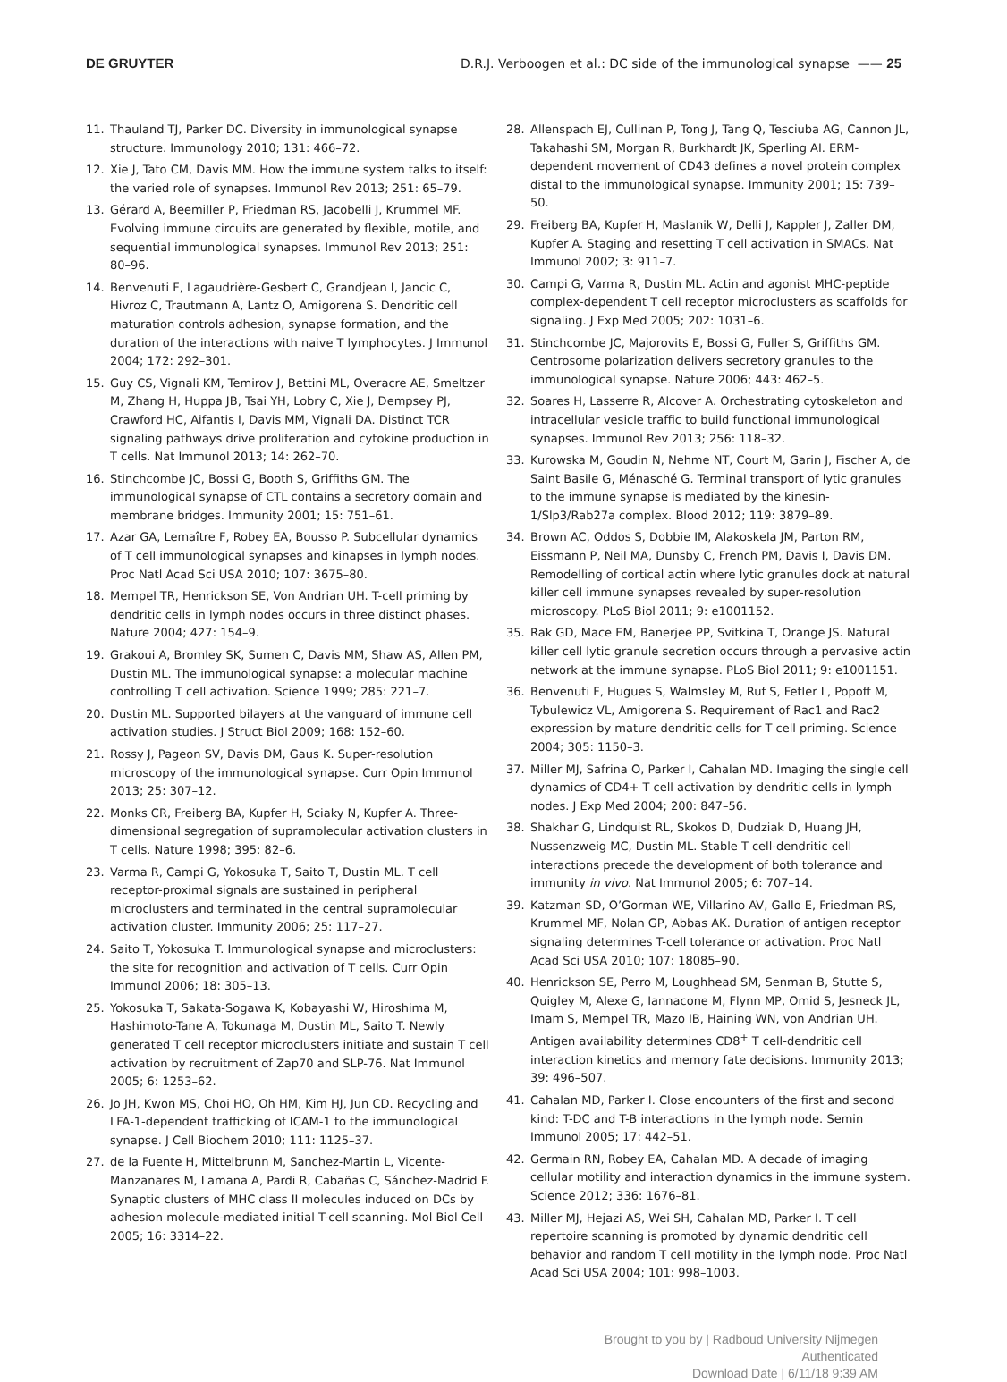DE GRUYTER D.R.J. Verboogen et al.: DC side of the immunological synapse —— 25
11. Thauland TJ, Parker DC. Diversity in immunological synapse structure. Immunology 2010; 131: 466–72.
12. Xie J, Tato CM, Davis MM. How the immune system talks to itself: the varied role of synapses. Immunol Rev 2013; 251: 65–79.
13. Gérard A, Beemiller P, Friedman RS, Jacobelli J, Krummel MF. Evolving immune circuits are generated by flexible, motile, and sequential immunological synapses. Immunol Rev 2013; 251: 80–96.
14. Benvenuti F, Lagaudrière-Gesbert C, Grandjean I, Jancic C, Hivroz C, Trautmann A, Lantz O, Amigorena S. Dendritic cell maturation controls adhesion, synapse formation, and the duration of the interactions with naive T lymphocytes. J Immunol 2004; 172: 292–301.
15. Guy CS, Vignali KM, Temirov J, Bettini ML, Overacre AE, Smeltzer M, Zhang H, Huppa JB, Tsai YH, Lobry C, Xie J, Dempsey PJ, Crawford HC, Aifantis I, Davis MM, Vignali DA. Distinct TCR signaling pathways drive proliferation and cytokine production in T cells. Nat Immunol 2013; 14: 262–70.
16. Stinchcombe JC, Bossi G, Booth S, Griffiths GM. The immunological synapse of CTL contains a secretory domain and membrane bridges. Immunity 2001; 15: 751–61.
17. Azar GA, Lemaître F, Robey EA, Bousso P. Subcellular dynamics of T cell immunological synapses and kinapses in lymph nodes. Proc Natl Acad Sci USA 2010; 107: 3675–80.
18. Mempel TR, Henrickson SE, Von Andrian UH. T-cell priming by dendritic cells in lymph nodes occurs in three distinct phases. Nature 2004; 427: 154–9.
19. Grakoui A, Bromley SK, Sumen C, Davis MM, Shaw AS, Allen PM, Dustin ML. The immunological synapse: a molecular machine controlling T cell activation. Science 1999; 285: 221–7.
20. Dustin ML. Supported bilayers at the vanguard of immune cell activation studies. J Struct Biol 2009; 168: 152–60.
21. Rossy J, Pageon SV, Davis DM, Gaus K. Super-resolution microscopy of the immunological synapse. Curr Opin Immunol 2013; 25: 307–12.
22. Monks CR, Freiberg BA, Kupfer H, Sciaky N, Kupfer A. Three-dimensional segregation of supramolecular activation clusters in T cells. Nature 1998; 395: 82–6.
23. Varma R, Campi G, Yokosuka T, Saito T, Dustin ML. T cell receptor-proximal signals are sustained in peripheral microclusters and terminated in the central supramolecular activation cluster. Immunity 2006; 25: 117–27.
24. Saito T, Yokosuka T. Immunological synapse and microclusters: the site for recognition and activation of T cells. Curr Opin Immunol 2006; 18: 305–13.
25. Yokosuka T, Sakata-Sogawa K, Kobayashi W, Hiroshima M, Hashimoto-Tane A, Tokunaga M, Dustin ML, Saito T. Newly generated T cell receptor microclusters initiate and sustain T cell activation by recruitment of Zap70 and SLP-76. Nat Immunol 2005; 6: 1253–62.
26. Jo JH, Kwon MS, Choi HO, Oh HM, Kim HJ, Jun CD. Recycling and LFA-1-dependent trafficking of ICAM-1 to the immunological synapse. J Cell Biochem 2010; 111: 1125–37.
27. de la Fuente H, Mittelbrunn M, Sanchez-Martin L, Vicente-Manzanares M, Lamana A, Pardi R, Cabañas C, Sánchez-Madrid F. Synaptic clusters of MHC class II molecules induced on DCs by adhesion molecule-mediated initial T-cell scanning. Mol Biol Cell 2005; 16: 3314–22.
28. Allenspach EJ, Cullinan P, Tong J, Tang Q, Tesciuba AG, Cannon JL, Takahashi SM, Morgan R, Burkhardt JK, Sperling AI. ERM-dependent movement of CD43 defines a novel protein complex distal to the immunological synapse. Immunity 2001; 15: 739–50.
29. Freiberg BA, Kupfer H, Maslanik W, Delli J, Kappler J, Zaller DM, Kupfer A. Staging and resetting T cell activation in SMACs. Nat Immunol 2002; 3: 911–7.
30. Campi G, Varma R, Dustin ML. Actin and agonist MHC-peptide complex-dependent T cell receptor microclusters as scaffolds for signaling. J Exp Med 2005; 202: 1031–6.
31. Stinchcombe JC, Majorovits E, Bossi G, Fuller S, Griffiths GM. Centrosome polarization delivers secretory granules to the immunological synapse. Nature 2006; 443: 462–5.
32. Soares H, Lasserre R, Alcover A. Orchestrating cytoskeleton and intracellular vesicle traffic to build functional immunological synapses. Immunol Rev 2013; 256: 118–32.
33. Kurowska M, Goudin N, Nehme NT, Court M, Garin J, Fischer A, de Saint Basile G, Ménasché G. Terminal transport of lytic granules to the immune synapse is mediated by the kinesin-1/Slp3/Rab27a complex. Blood 2012; 119: 3879–89.
34. Brown AC, Oddos S, Dobbie IM, Alakoskela JM, Parton RM, Eissmann P, Neil MA, Dunsby C, French PM, Davis I, Davis DM. Remodelling of cortical actin where lytic granules dock at natural killer cell immune synapses revealed by super-resolution microscopy. PLoS Biol 2011; 9: e1001152.
35. Rak GD, Mace EM, Banerjee PP, Svitkina T, Orange JS. Natural killer cell lytic granule secretion occurs through a pervasive actin network at the immune synapse. PLoS Biol 2011; 9: e1001151.
36. Benvenuti F, Hugues S, Walmsley M, Ruf S, Fetler L, Popoff M, Tybulewicz VL, Amigorena S. Requirement of Rac1 and Rac2 expression by mature dendritic cells for T cell priming. Science 2004; 305: 1150–3.
37. Miller MJ, Safrina O, Parker I, Cahalan MD. Imaging the single cell dynamics of CD4+ T cell activation by dendritic cells in lymph nodes. J Exp Med 2004; 200: 847–56.
38. Shakhar G, Lindquist RL, Skokos D, Dudziak D, Huang JH, Nussenzweig MC, Dustin ML. Stable T cell-dendritic cell interactions precede the development of both tolerance and immunity in vivo. Nat Immunol 2005; 6: 707–14.
39. Katzman SD, O’Gorman WE, Villarino AV, Gallo E, Friedman RS, Krummel MF, Nolan GP, Abbas AK. Duration of antigen receptor signaling determines T-cell tolerance or activation. Proc Natl Acad Sci USA 2010; 107: 18085–90.
40. Henrickson SE, Perro M, Loughhead SM, Senman B, Stutte S, Quigley M, Alexe G, Iannacone M, Flynn MP, Omid S, Jesneck JL, Imam S, Mempel TR, Mazo IB, Haining WN, von Andrian UH. Antigen availability determines CD8<sup>+</sup> T cell-dendritic cell interaction kinetics and memory fate decisions. Immunity 2013; 39: 496–507.
41. Cahalan MD, Parker I. Close encounters of the first and second kind: T-DC and T-B interactions in the lymph node. Semin Immunol 2005; 17: 442–51.
42. Germain RN, Robey EA, Cahalan MD. A decade of imaging cellular motility and interaction dynamics in the immune system. Science 2012; 336: 1676–81.
43. Miller MJ, Hejazi AS, Wei SH, Cahalan MD, Parker I. T cell repertoire scanning is promoted by dynamic dendritic cell behavior and random T cell motility in the lymph node. Proc Natl Acad Sci USA 2004; 101: 998–1003.
Brought to you by | Radboud University Nijmegen
Authenticated
Download Date | 6/11/18 9:39 AM